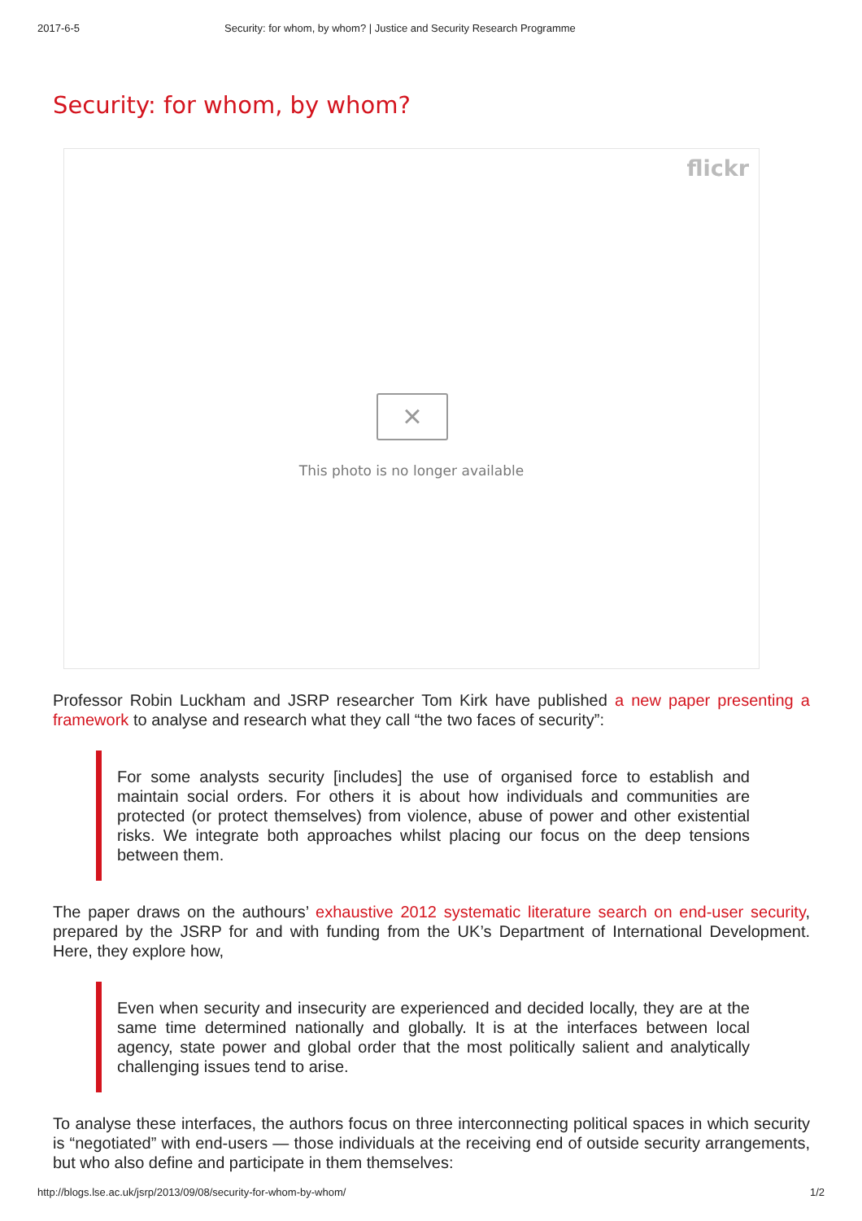2017-6-5 Security: for whom, by whom? | Justice and Security Research Programme
Security: for whom, by whom?
flickr
×
This photo is no longer available
Professor Robin Luckham and JSRP researcher Tom Kirk have published a new paper presenting a framework to analyse and research what they call “the two faces of security”:
For some analysts security [includes] the use of organised force to establish and maintain social orders. For others it is about how individuals and communities are protected (or protect themselves) from violence, abuse of power and other existential risks. We integrate both approaches whilst placing our focus on the deep tensions between them.
The paper draws on the authours’ exhaustive 2012 systematic literature search on end-user security, prepared by the JSRP for and with funding from the UK’s Department of International Development. Here, they explore how,
Even when security and insecurity are experienced and decided locally, they are at the same time determined nationally and globally. It is at the interfaces between local agency, state power and global order that the most politically salient and analytically challenging issues tend to arise.
To analyse these interfaces, the authors focus on three interconnecting political spaces in which security is “negotiated” with end-users — those individuals at the receiving end of outside security arrangements, but who also define and participate in them themselves:
http://blogs.lse.ac.uk/jsrp/2013/09/08/security-for-whom-by-whom/ 1/2